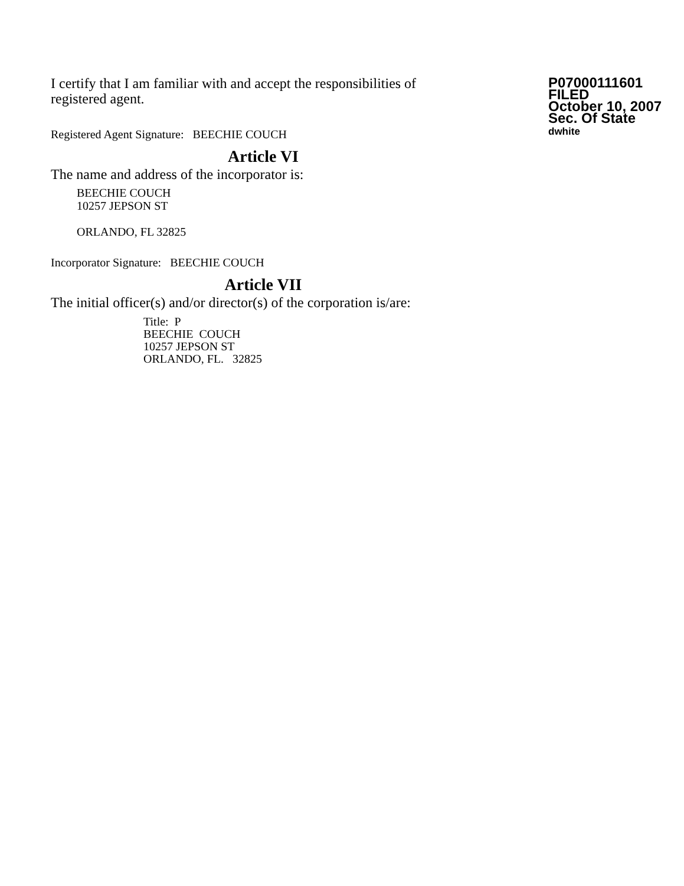P07000111601
FILED
October 10, 2007
Sec. Of State
dwhite
I certify that I am familiar with and accept the responsibilities of registered agent.
Registered Agent Signature: BEECHIE COUCH
Article VI
The name and address of the incorporator is:
BEECHIE COUCH
10257 JEPSON ST
ORLANDO, FL 32825
Incorporator Signature: BEECHIE COUCH
Article VII
The initial officer(s) and/or director(s) of the corporation is/are:
Title: P
BEECHIE COUCH
10257 JEPSON ST
ORLANDO, FL. 32825